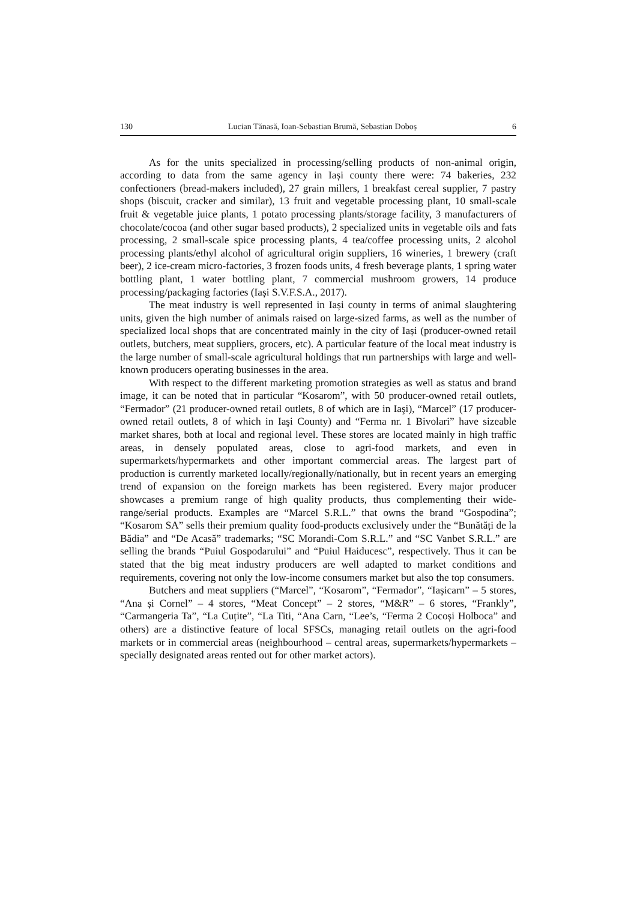130 Lucian Tănasă, Ioan-Sebastian Brumă, Sebastian Doboș 6
As for the units specialized in processing/selling products of non-animal origin, according to data from the same agency in Iași county there were: 74 bakeries, 232 confectioners (bread-makers included), 27 grain millers, 1 breakfast cereal supplier, 7 pastry shops (biscuit, cracker and similar), 13 fruit and vegetable processing plant, 10 small-scale fruit & vegetable juice plants, 1 potato processing plants/storage facility, 3 manufacturers of chocolate/cocoa (and other sugar based products), 2 specialized units in vegetable oils and fats processing, 2 small-scale spice processing plants, 4 tea/coffee processing units, 2 alcohol processing plants/ethyl alcohol of agricultural origin suppliers, 16 wineries, 1 brewery (craft beer), 2 ice-cream micro-factories, 3 frozen foods units, 4 fresh beverage plants, 1 spring water bottling plant, 1 water bottling plant, 7 commercial mushroom growers, 14 produce processing/packaging factories (Iași S.V.F.S.A., 2017).
The meat industry is well represented in Iași county in terms of animal slaughtering units, given the high number of animals raised on large-sized farms, as well as the number of specialized local shops that are concentrated mainly in the city of Iași (producer-owned retail outlets, butchers, meat suppliers, grocers, etc). A particular feature of the local meat industry is the large number of small-scale agricultural holdings that run partnerships with large and well-known producers operating businesses in the area.
With respect to the different marketing promotion strategies as well as status and brand image, it can be noted that in particular “Kosarom”, with 50 producer-owned retail outlets, “Fermador” (21 producer-owned retail outlets, 8 of which are in Iaşi), “Marcel” (17 producer-owned retail outlets, 8 of which in Iaşi County) and “Ferma nr. 1 Bivolari” have sizeable market shares, both at local and regional level. These stores are located mainly in high traffic areas, in densely populated areas, close to agri-food markets, and even in supermarkets/hypermarkets and other important commercial areas. The largest part of production is currently marketed locally/regionally/nationally, but in recent years an emerging trend of expansion on the foreign markets has been registered. Every major producer showcases a premium range of high quality products, thus complementing their wide-range/serial products. Examples are “Marcel S.R.L.” that owns the brand “Gospodina”; “Kosarom SA” sells their premium quality food-products exclusively under the “Bunătăți de la Bădia” and “De Acasă” trademarks; “SC Morandi-Com S.R.L.” and “SC Vanbet S.R.L.” are selling the brands “Puiul Gospodarului” and “Puiul Haiducesc”, respectively. Thus it can be stated that the big meat industry producers are well adapted to market conditions and requirements, covering not only the low-income consumers market but also the top consumers.
Butchers and meat suppliers (“Marcel”, “Kosarom”, “Fermador”, “Iașicarn” – 5 stores, “Ana și Cornel” – 4 stores, “Meat Concept” – 2 stores, “M&R” – 6 stores, “Frankly”, “Carmangeria Ta”, “La Cuțite”, “La Titi, “Ana Carn, “Lee’s, “Ferma 2 Cocoși Holboca” and others) are a distinctive feature of local SFSCs, managing retail outlets on the agri-food markets or in commercial areas (neighbourhood – central areas, supermarkets/hypermarkets – specially designated areas rented out for other market actors).